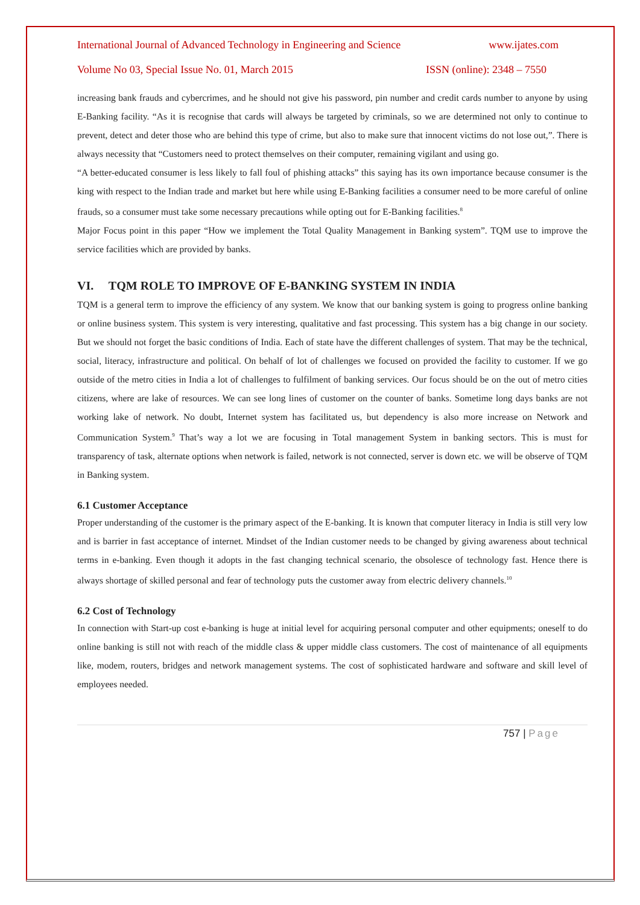International Journal of Advanced Technology in Engineering and Science www.ijates.com
Volume No 03, Special Issue No. 01, March 2015 ISSN (online): 2348 – 7550
increasing bank frauds and cybercrimes, and he should not give his password, pin number and credit cards number to anyone by using E-Banking facility. “As it is recognise that cards will always be targeted by criminals, so we are determined not only to continue to prevent, detect and deter those who are behind this type of crime, but also to make sure that innocent victims do not lose out,”. There is always necessity that “Customers need to protect themselves on their computer, remaining vigilant and using go.
“A better-educated consumer is less likely to fall foul of phishing attacks” this saying has its own importance because consumer is the king with respect to the Indian trade and market but here while using E-Banking facilities a consumer need to be more careful of online frauds, so a consumer must take some necessary precautions while opting out for E-Banking facilities.<sup>8</sup>
Major Focus point in this paper “How we implement the Total Quality Management in Banking system”. TQM use to improve the service facilities which are provided by banks.
VI. TQM ROLE TO IMPROVE OF E-BANKING SYSTEM IN INDIA
TQM is a general term to improve the efficiency of any system. We know that our banking system is going to progress online banking or online business system. This system is very interesting, qualitative and fast processing. This system has a big change in our society. But we should not forget the basic conditions of India. Each of state have the different challenges of system. That may be the technical, social, literacy, infrastructure and political. On behalf of lot of challenges we focused on provided the facility to customer. If we go outside of the metro cities in India a lot of challenges to fulfilment of banking services. Our focus should be on the out of metro cities citizens, where are lake of resources. We can see long lines of customer on the counter of banks. Sometime long days banks are not working lake of network. No doubt, Internet system has facilitated us, but dependency is also more increase on Network and Communication System.<sup>9</sup> That’s way a lot we are focusing in Total management System in banking sectors. This is must for transparency of task, alternate options when network is failed, network is not connected, server is down etc. we will be observe of TQM in Banking system.
6.1 Customer Acceptance
Proper understanding of the customer is the primary aspect of the E-banking. It is known that computer literacy in India is still very low and is barrier in fast acceptance of internet. Mindset of the Indian customer needs to be changed by giving awareness about technical terms in e-banking. Even though it adopts in the fast changing technical scenario, the obsolesce of technology fast. Hence there is always shortage of skilled personal and fear of technology puts the customer away from electric delivery channels.<sup>10</sup>
6.2 Cost of Technology
In connection with Start-up cost e-banking is huge at initial level for acquiring personal computer and other equipments; oneself to do online banking is still not with reach of the middle class & upper middle class customers. The cost of maintenance of all equipments like, modem, routers, bridges and network management systems. The cost of sophisticated hardware and software and skill level of employees needed.
757 | Page